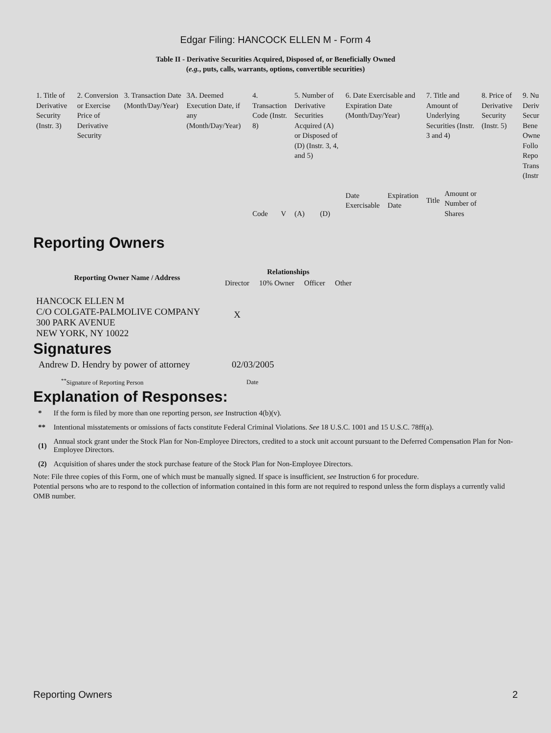Edgar Filing: HANCOCK ELLEN M - Form 4
Table II - Derivative Securities Acquired, Disposed of, or Beneficially Owned
(e.g., puts, calls, warrants, options, convertible securities)
| 1. Title of Derivative Security (Instr. 3) | 2. Conversion or Exercise Price of Derivative Security | 3. Transaction Date (Month/Day/Year) | 3A. Deemed Execution Date, if any (Month/Day/Year) | 4. Transaction Code (Instr. 8) | | 5. Number of Derivative Securities Acquired (A) or Disposed of (D) (Instr. 3, 4, and 5) | | 6. Date Exercisable and Expiration Date (Month/Day/Year) | | 7. Title and Amount of Underlying Securities (Instr. 3 and 4) | | 8. Price of Derivative Security (Instr. 5) | 9. Nu Deriv Secur Bene Owne Follo Repo Trans (Instr |
| | | | | Code | V | (A) | (D) | Date Exercisable | Expiration Date | Title | Amount or Number of Shares | | |
Reporting Owners
| Reporting Owner Name / Address | Relationships | | | |
| --- | --- | --- | --- | --- |
| | Director | 10% Owner | Officer | Other |
| HANCOCK ELLEN M C/O COLGATE-PALMOLIVE COMPANY 300 PARK AVENUE NEW YORK, NY 10022 | X | | | |
Signatures
| Andrew D. Hendry by power of attorney | 02/03/2005 |
| <sup>**</sup> Signature of Reporting Person | Date |
Explanation of Responses:
| * | If the form is filed by more than one reporting person, see Instruction 4(b)(v). |
| ** | Intentional misstatements or omissions of facts constitute Federal Criminal Violations. See 18 U.S.C. 1001 and 15 U.S.C. 78ff(a). |
| (1) | Annual stock grant under the Stock Plan for Non-Employee Directors, credited to a stock unit account pursuant to the Deferred Compensation Plan for Non-Employee Directors. |
| (2) | Acquisition of shares under the stock purchase feature of the Stock Plan for Non-Employee Directors. |
Note: File three copies of this Form, one of which must be manually signed. If space is insufficient, see Instruction 6 for procedure.
Potential persons who are to respond to the collection of information contained in this form are not required to respond unless the form displays a currently valid OMB number.
Reporting Owners 2